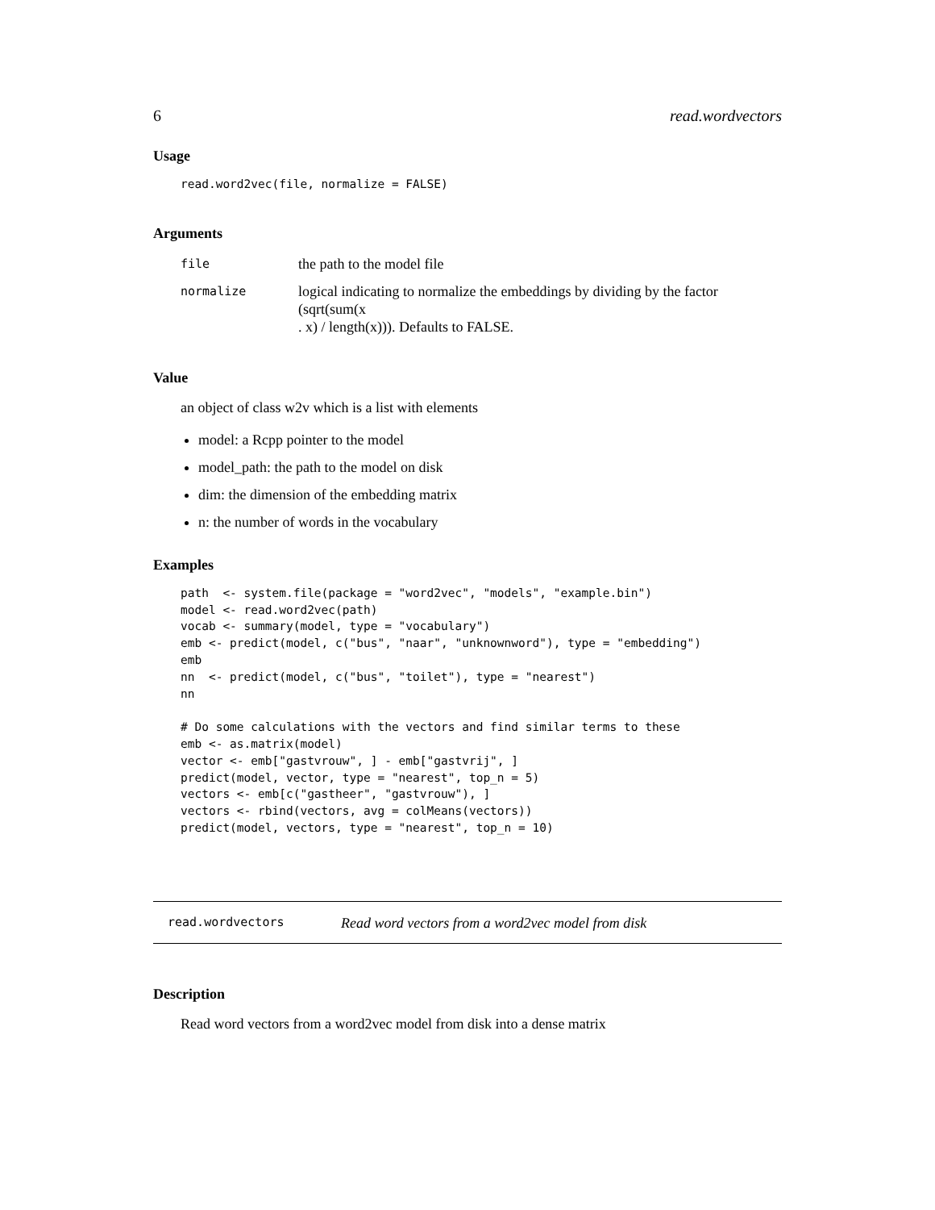6 read.wordvectors
Usage
read.word2vec(file, normalize = FALSE)
Arguments
| file | the path to the model file |
| normalize | logical indicating to normalize the embeddings by dividing by the factor (sqrt(sum(x . x) / length(x))). Defaults to FALSE. |
Value
an object of class w2v which is a list with elements
model: a Rcpp pointer to the model
model_path: the path to the model on disk
dim: the dimension of the embedding matrix
n: the number of words in the vocabulary
Examples
path  <- system.file(package = "word2vec", "models", "example.bin")
model <- read.word2vec(path)
vocab <- summary(model, type = "vocabulary")
emb <- predict(model, c("bus", "naar", "unknownword"), type = "embedding")
emb
nn  <- predict(model, c("bus", "toilet"), type = "nearest")
nn

# Do some calculations with the vectors and find similar terms to these
emb <- as.matrix(model)
vector <- emb["gastvrouw", ] - emb["gastvrij", ]
predict(model, vector, type = "nearest", top_n = 5)
vectors <- emb[c("gastheer", "gastvrouw"), ]
vectors <- rbind(vectors, avg = colMeans(vectors))
predict(model, vectors, type = "nearest", top_n = 10)
read.wordvectors Read word vectors from a word2vec model from disk
Description
Read word vectors from a word2vec model from disk into a dense matrix